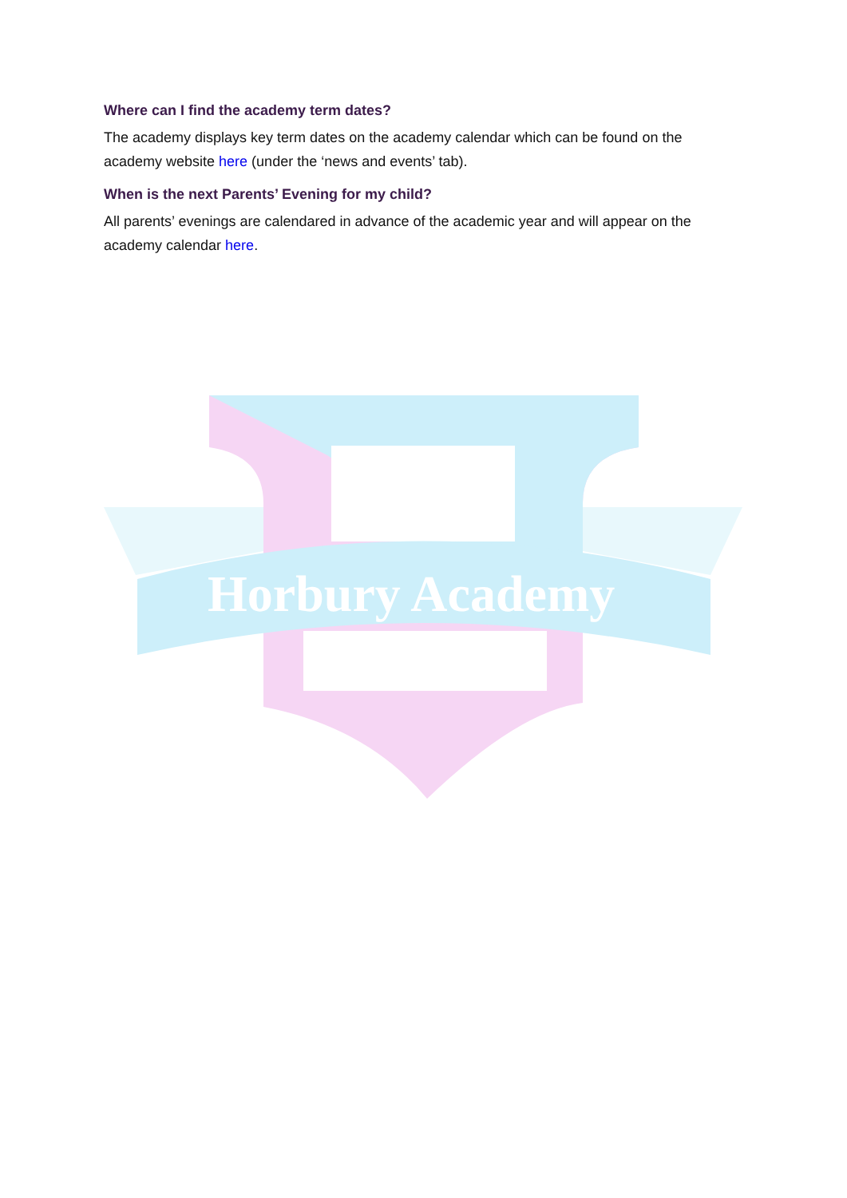Where can I find the academy term dates?
The academy displays key term dates on the academy calendar which can be found on the academy website here (under the ‘news and events’ tab).
When is the next Parents’ Evening for my child?
All parents’ evenings are calendared in advance of the academic year and will appear on the academy calendar here.
Horbury Academy